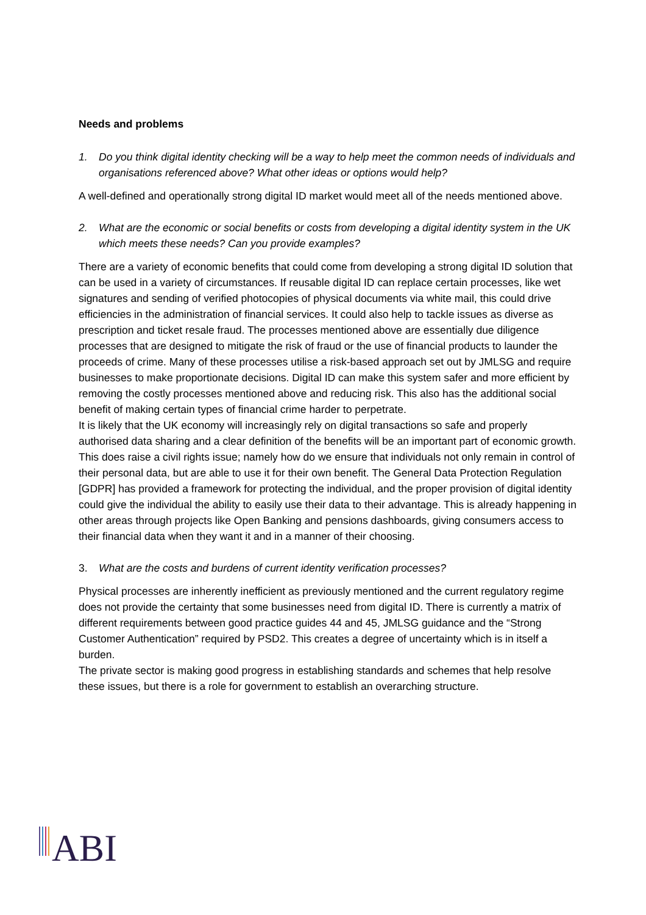Needs and problems
1. Do you think digital identity checking will be a way to help meet the common needs of individuals and organisations referenced above? What other ideas or options would help?
A well-defined and operationally strong digital ID market would meet all of the needs mentioned above.
2. What are the economic or social benefits or costs from developing a digital identity system in the UK which meets these needs? Can you provide examples?
There are a variety of economic benefits that could come from developing a strong digital ID solution that can be used in a variety of circumstances. If reusable digital ID can replace certain processes, like wet signatures and sending of verified photocopies of physical documents via white mail, this could drive efficiencies in the administration of financial services. It could also help to tackle issues as diverse as prescription and ticket resale fraud. The processes mentioned above are essentially due diligence processes that are designed to mitigate the risk of fraud or the use of financial products to launder the proceeds of crime. Many of these processes utilise a risk-based approach set out by JMLSG and require businesses to make proportionate decisions. Digital ID can make this system safer and more efficient by removing the costly processes mentioned above and reducing risk. This also has the additional social benefit of making certain types of financial crime harder to perpetrate.
It is likely that the UK economy will increasingly rely on digital transactions so safe and properly authorised data sharing and a clear definition of the benefits will be an important part of economic growth. This does raise a civil rights issue; namely how do we ensure that individuals not only remain in control of their personal data, but are able to use it for their own benefit. The General Data Protection Regulation [GDPR] has provided a framework for protecting the individual, and the proper provision of digital identity could give the individual the ability to easily use their data to their advantage. This is already happening in other areas through projects like Open Banking and pensions dashboards, giving consumers access to their financial data when they want it and in a manner of their choosing.
3. What are the costs and burdens of current identity verification processes?
Physical processes are inherently inefficient as previously mentioned and the current regulatory regime does not provide the certainty that some businesses need from digital ID. There is currently a matrix of different requirements between good practice guides 44 and 45, JMLSG guidance and the “Strong Customer Authentication” required by PSD2. This creates a degree of uncertainty which is in itself a burden.
The private sector is making good progress in establishing standards and schemes that help resolve these issues, but there is a role for government to establish an overarching structure.
ABI